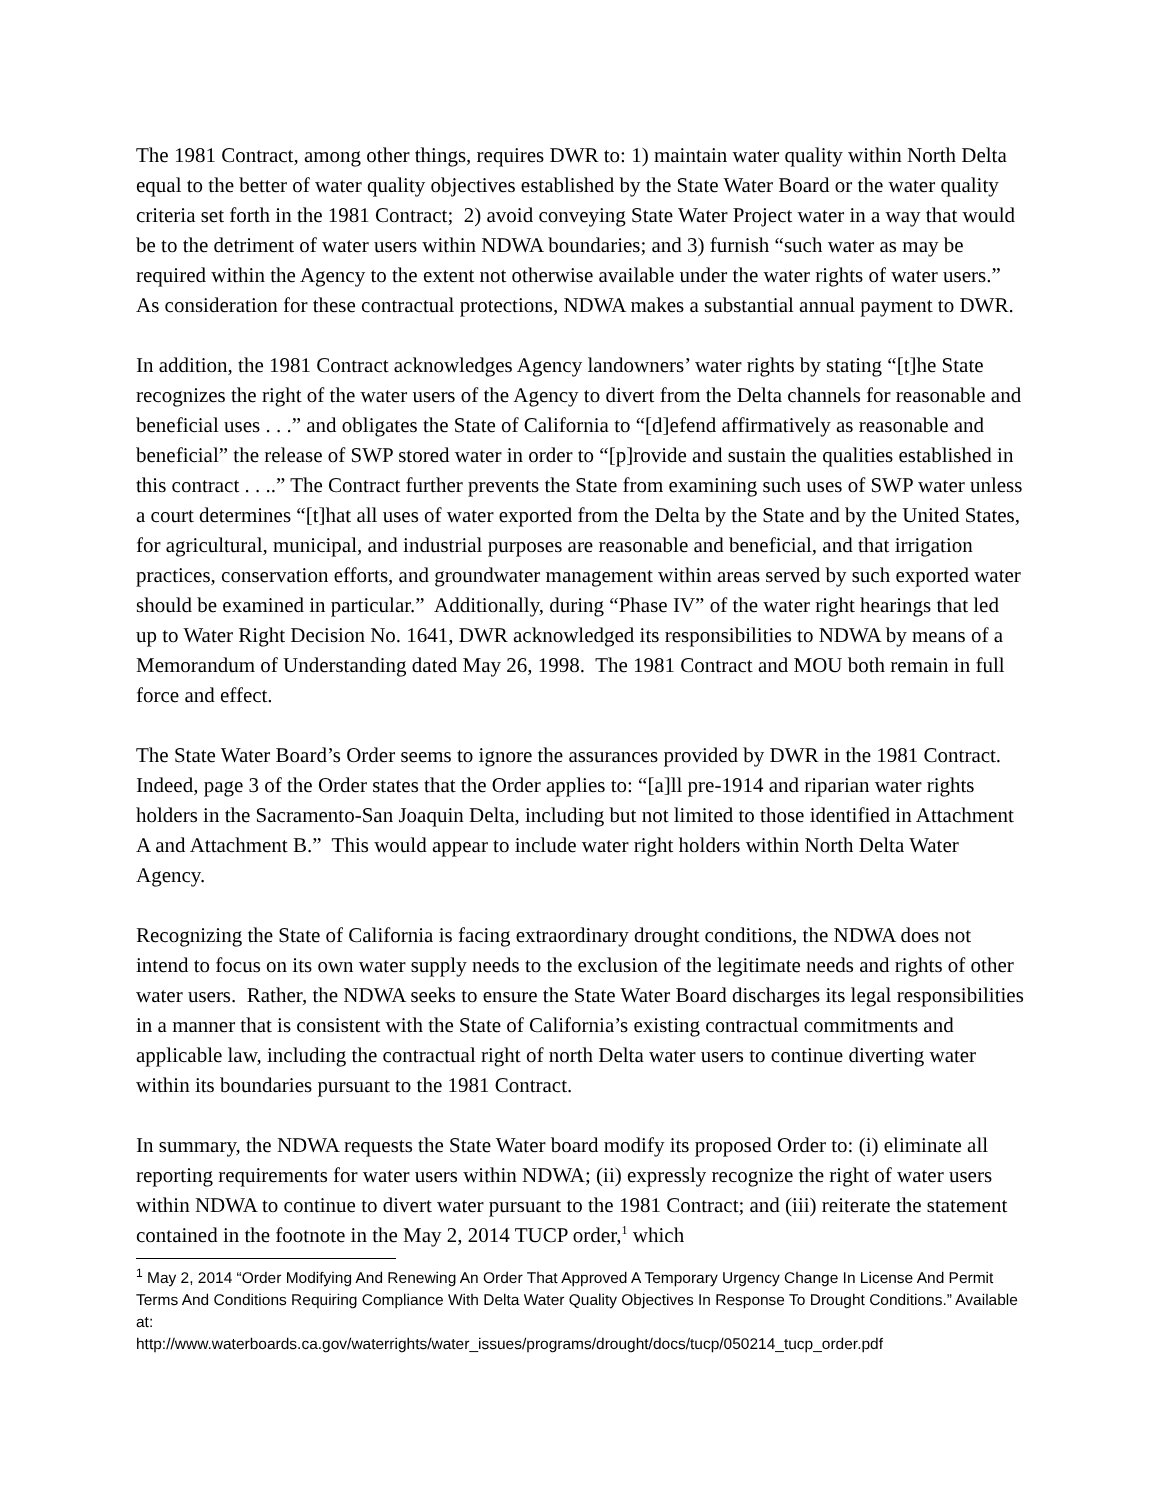The 1981 Contract, among other things, requires DWR to: 1) maintain water quality within North Delta equal to the better of water quality objectives established by the State Water Board or the water quality criteria set forth in the 1981 Contract; 2) avoid conveying State Water Project water in a way that would be to the detriment of water users within NDWA boundaries; and 3) furnish “such water as may be required within the Agency to the extent not otherwise available under the water rights of water users.” As consideration for these contractual protections, NDWA makes a substantial annual payment to DWR.
In addition, the 1981 Contract acknowledges Agency landowners’ water rights by stating “[t]he State recognizes the right of the water users of the Agency to divert from the Delta channels for reasonable and beneficial uses . . .” and obligates the State of California to “[d]efend affirmatively as reasonable and beneficial” the release of SWP stored water in order to “[p]rovide and sustain the qualities established in this contract . . ..” The Contract further prevents the State from examining such uses of SWP water unless a court determines “[t]hat all uses of water exported from the Delta by the State and by the United States, for agricultural, municipal, and industrial purposes are reasonable and beneficial, and that irrigation practices, conservation efforts, and groundwater management within areas served by such exported water should be examined in particular.” Additionally, during “Phase IV” of the water right hearings that led up to Water Right Decision No. 1641, DWR acknowledged its responsibilities to NDWA by means of a Memorandum of Understanding dated May 26, 1998. The 1981 Contract and MOU both remain in full force and effect.
The State Water Board’s Order seems to ignore the assurances provided by DWR in the 1981 Contract. Indeed, page 3 of the Order states that the Order applies to: “[a]ll pre-1914 and riparian water rights holders in the Sacramento-San Joaquin Delta, including but not limited to those identified in Attachment A and Attachment B.” This would appear to include water right holders within North Delta Water Agency.
Recognizing the State of California is facing extraordinary drought conditions, the NDWA does not intend to focus on its own water supply needs to the exclusion of the legitimate needs and rights of other water users. Rather, the NDWA seeks to ensure the State Water Board discharges its legal responsibilities in a manner that is consistent with the State of California’s existing contractual commitments and applicable law, including the contractual right of north Delta water users to continue diverting water within its boundaries pursuant to the 1981 Contract.
In summary, the NDWA requests the State Water board modify its proposed Order to: (i) eliminate all reporting requirements for water users within NDWA; (ii) expressly recognize the right of water users within NDWA to continue to divert water pursuant to the 1981 Contract; and (iii) reiterate the statement contained in the footnote in the May 2, 2014 TUCP order,<sup>1</sup> which
<sup>1</sup> May 2, 2014 “Order Modifying And Renewing An Order That Approved A Temporary Urgency Change In License And Permit Terms And Conditions Requiring Compliance With Delta Water Quality Objectives In Response To Drought Conditions.” Available at:
http://www.waterboards.ca.gov/waterrights/water_issues/programs/drought/docs/tucp/050214_tucp_order.pdf